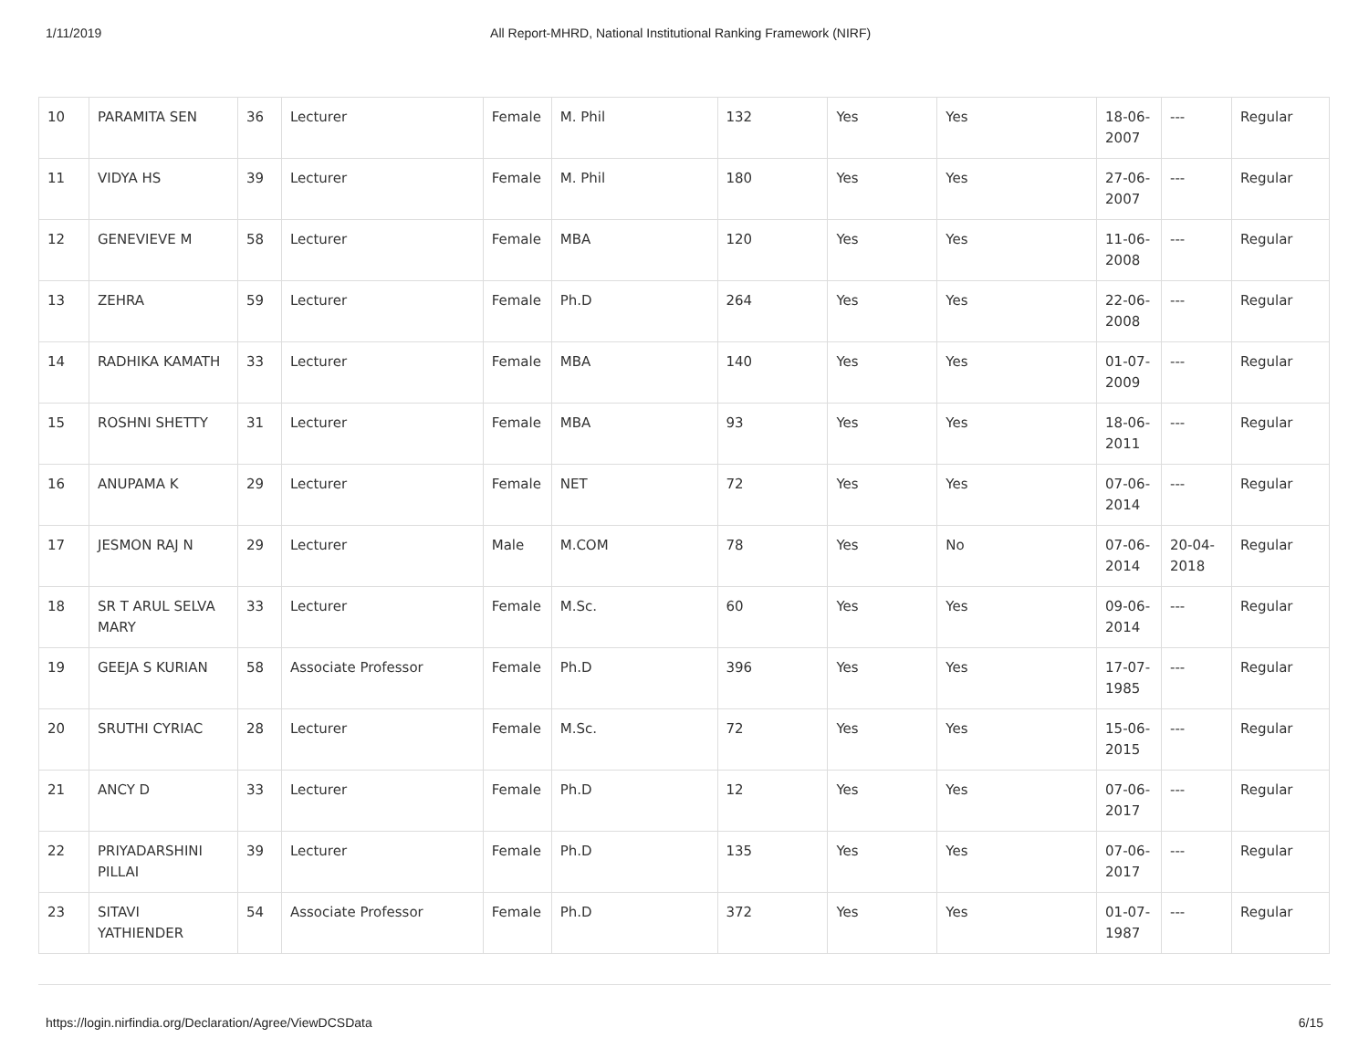1/11/2019 All Report-MHRD, National Institutional Ranking Framework (NIRF)
| 10 | PARAMITA SEN | 36 | Lecturer | Female | M. Phil | 132 | Yes | Yes | 18-06-2007 | --- | Regular |
| 11 | VIDYA HS | 39 | Lecturer | Female | M. Phil | 180 | Yes | Yes | 27-06-2007 | --- | Regular |
| 12 | GENEVIEVE M | 58 | Lecturer | Female | MBA | 120 | Yes | Yes | 11-06-2008 | --- | Regular |
| 13 | ZEHRA | 59 | Lecturer | Female | Ph.D | 264 | Yes | Yes | 22-06-2008 | --- | Regular |
| 14 | RADHIKA KAMATH | 33 | Lecturer | Female | MBA | 140 | Yes | Yes | 01-07-2009 | --- | Regular |
| 15 | ROSHNI SHETTY | 31 | Lecturer | Female | MBA | 93 | Yes | Yes | 18-06-2011 | --- | Regular |
| 16 | ANUPAMA K | 29 | Lecturer | Female | NET | 72 | Yes | Yes | 07-06-2014 | --- | Regular |
| 17 | JESMON RAJ N | 29 | Lecturer | Male | M.COM | 78 | Yes | No | 07-06-2014 | 20-04-2018 | Regular |
| 18 | SR T ARUL SELVA MARY | 33 | Lecturer | Female | M.Sc. | 60 | Yes | Yes | 09-06-2014 | --- | Regular |
| 19 | GEEJA S KURIAN | 58 | Associate Professor | Female | Ph.D | 396 | Yes | Yes | 17-07-1985 | --- | Regular |
| 20 | SRUTHI CYRIAC | 28 | Lecturer | Female | M.Sc. | 72 | Yes | Yes | 15-06-2015 | --- | Regular |
| 21 | ANCY D | 33 | Lecturer | Female | Ph.D | 12 | Yes | Yes | 07-06-2017 | --- | Regular |
| 22 | PRIYADARSHINI PILLAI | 39 | Lecturer | Female | Ph.D | 135 | Yes | Yes | 07-06-2017 | --- | Regular |
| 23 | SITAVI YATHIENDER | 54 | Associate Professor | Female | Ph.D | 372 | Yes | Yes | 01-07-1987 | --- | Regular |
https://login.nirfindia.org/Declaration/Agree/ViewDCSData 6/15